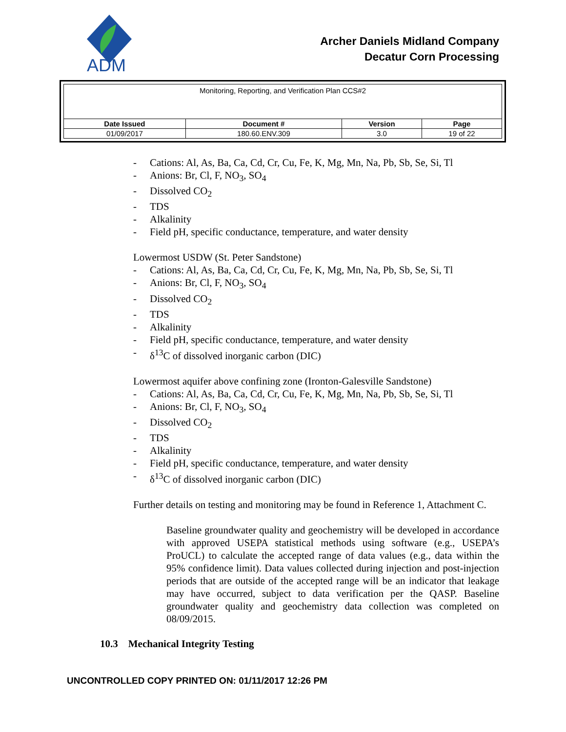ADM
Archer Daniels Midland Company
Decatur Corn Processing
| Monitoring, Reporting, and Verification Plan CCS#2 | | | |
| Date Issued | Document # | Version | Page |
| 01/09/2017 | 180.60.ENV.309 | 3.0 | 19 of 22 |
- Cations: Al, As, Ba, Ca, Cd, Cr, Cu, Fe, K, Mg, Mn, Na, Pb, Sb, Se, Si, Tl
- Anions: Br, Cl, F, NO<sub>3</sub>, SO<sub>4</sub>
- Dissolved CO<sub>2</sub>
- TDS
- Alkalinity
- Field pH, specific conductance, temperature, and water density
Lowermost USDW (St. Peter Sandstone)
- Cations: Al, As, Ba, Ca, Cd, Cr, Cu, Fe, K, Mg, Mn, Na, Pb, Sb, Se, Si, Tl
- Anions: Br, Cl, F, NO<sub>3</sub>, SO<sub>4</sub>
- Dissolved CO<sub>2</sub>
- TDS
- Alkalinity
- Field pH, specific conductance, temperature, and water density
- δ<sup>13</sup>C of dissolved inorganic carbon (DIC)
Lowermost aquifer above confining zone (Ironton-Galesville Sandstone)
- Cations: Al, As, Ba, Ca, Cd, Cr, Cu, Fe, K, Mg, Mn, Na, Pb, Sb, Se, Si, Tl
- Anions: Br, Cl, F, NO<sub>3</sub>, SO<sub>4</sub>
- Dissolved CO<sub>2</sub>
- TDS
- Alkalinity
- Field pH, specific conductance, temperature, and water density
- δ<sup>13</sup>C of dissolved inorganic carbon (DIC)
Further details on testing and monitoring may be found in Reference 1, Attachment C.
Baseline groundwater quality and geochemistry will be developed in accordance with approved USEPA statistical methods using software (e.g., USEPA’s ProUCL) to calculate the accepted range of data values (e.g., data within the 95% confidence limit). Data values collected during injection and post-injection periods that are outside of the accepted range will be an indicator that leakage may have occurred, subject to data verification per the QASP. Baseline groundwater quality and geochemistry data collection was completed on 08/09/2015.
10.3 Mechanical Integrity Testing
UNCONTROLLED COPY PRINTED ON: 01/11/2017 12:26 PM